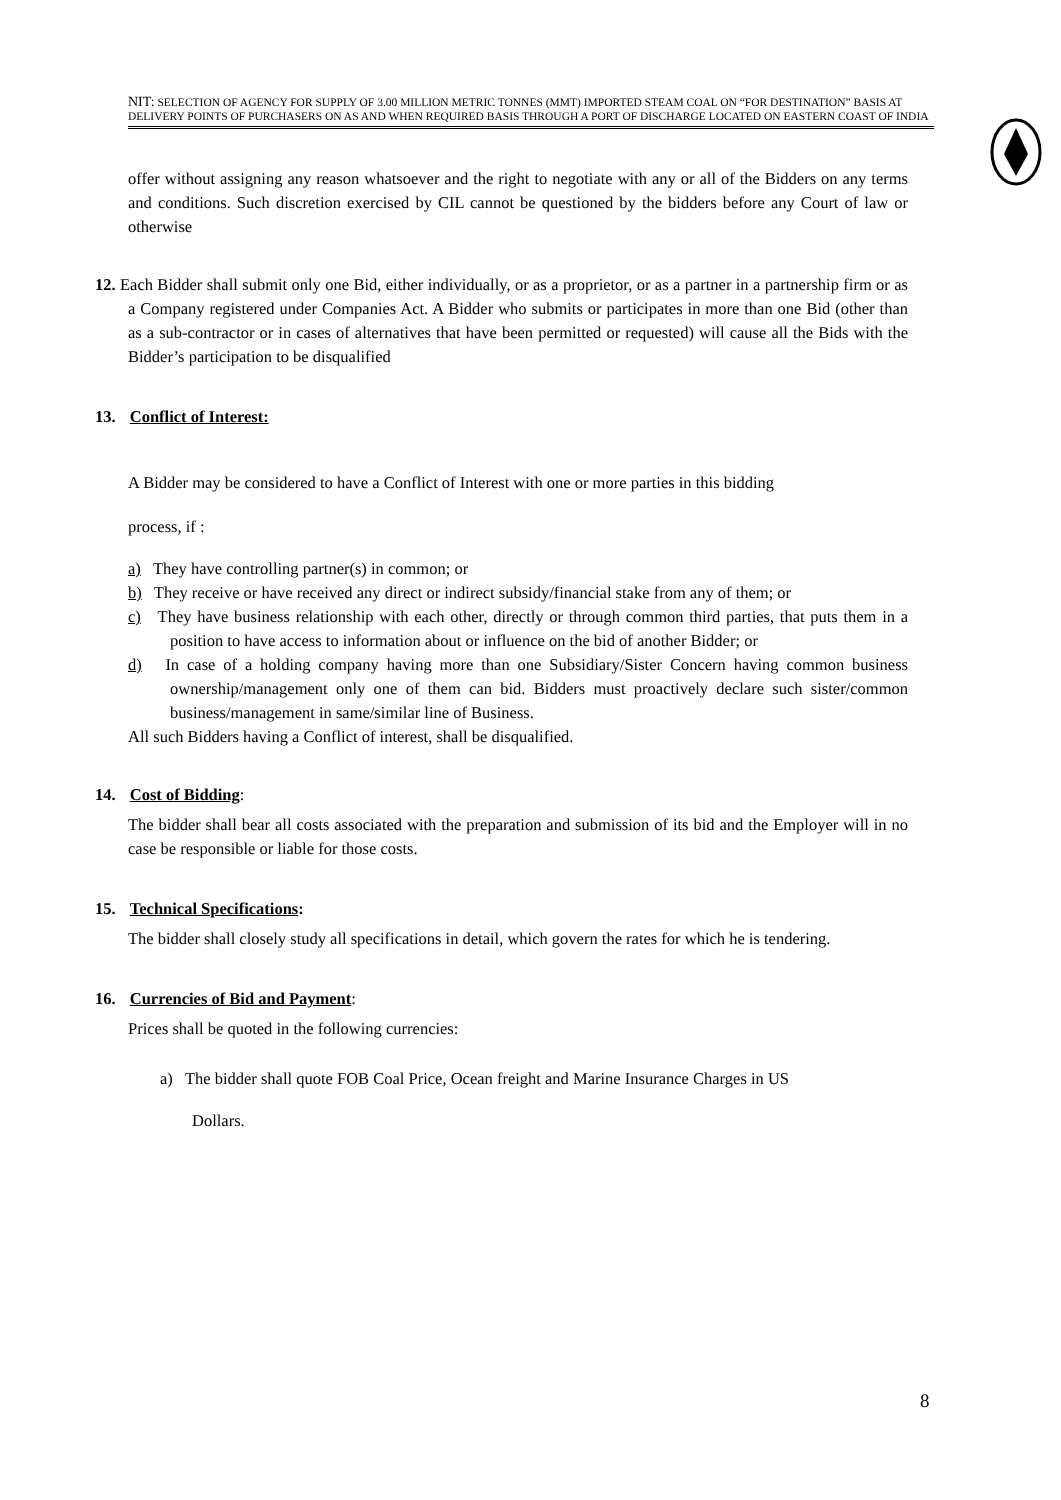NIT: SELECTION OF AGENCY FOR SUPPLY OF 3.00 MILLION METRIC TONNES (MMT) IMPORTED STEAM COAL ON “FOR DESTINATION” BASIS AT DELIVERY POINTS OF PURCHASERS ON AS AND WHEN REQUIRED BASIS THROUGH A PORT OF DISCHARGE LOCATED ON EASTERN COAST OF INDIA
offer without assigning any reason whatsoever and the right to negotiate with any or all of the Bidders on any terms and conditions. Such discretion exercised by CIL cannot be questioned by the bidders before any Court of law or otherwise
12. Each Bidder shall submit only one Bid, either individually, or as a proprietor, or as a partner in a partnership firm or as a Company registered under Companies Act. A Bidder who submits or participates in more than one Bid (other than as a sub-contractor or in cases of alternatives that have been permitted or requested) will cause all the Bids with the Bidder’s participation to be disqualified
13. Conflict of Interest:
A Bidder may be considered to have a Conflict of Interest with one or more parties in this bidding
process, if :
a) They have controlling partner(s) in common; or
b) They receive or have received any direct or indirect subsidy/financial stake from any of them; or
c) They have business relationship with each other, directly or through common third parties, that puts them in a position to have access to information about or influence on the bid of another Bidder; or
d) In case of a holding company having more than one Subsidiary/Sister Concern having common business ownership/management only one of them can bid. Bidders must proactively declare such sister/common business/management in same/similar line of Business.
All such Bidders having a Conflict of interest, shall be disqualified.
14. Cost of Bidding:
The bidder shall bear all costs associated with the preparation and submission of its bid and the Employer will in no case be responsible or liable for those costs.
15. Technical Specifications:
The bidder shall closely study all specifications in detail, which govern the rates for which he is tendering.
16. Currencies of Bid and Payment:
Prices shall be quoted in the following currencies:
a) The bidder shall quote FOB Coal Price, Ocean freight and Marine Insurance Charges in US
Dollars.
8